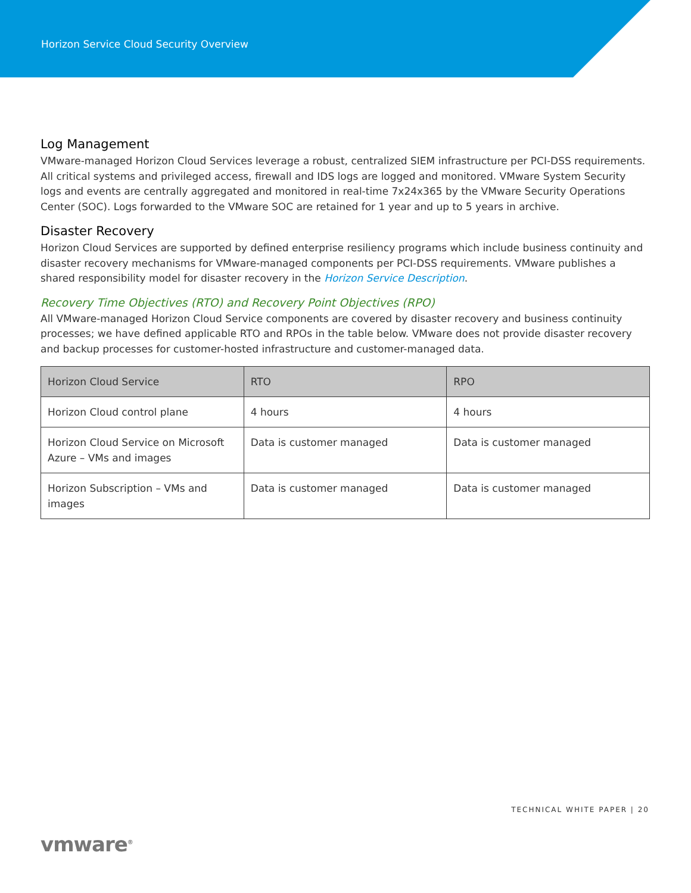Horizon Service Cloud Security Overview
Log Management
VMware-managed Horizon Cloud Services leverage a robust, centralized SIEM infrastructure per PCI-DSS requirements. All critical systems and privileged access, firewall and IDS logs are logged and monitored. VMware System Security logs and events are centrally aggregated and monitored in real-time 7x24x365 by the VMware Security Operations Center (SOC). Logs forwarded to the VMware SOC are retained for 1 year and up to 5 years in archive.
Disaster Recovery
Horizon Cloud Services are supported by defined enterprise resiliency programs which include business continuity and disaster recovery mechanisms for VMware-managed components per PCI-DSS requirements. VMware publishes a shared responsibility model for disaster recovery in the Horizon Service Description.
Recovery Time Objectives (RTO) and Recovery Point Objectives (RPO)
All VMware-managed Horizon Cloud Service components are covered by disaster recovery and business continuity processes; we have defined applicable RTO and RPOs in the table below. VMware does not provide disaster recovery and backup processes for customer-hosted infrastructure and customer-managed data.
| Horizon Cloud Service | RTO | RPO |
| --- | --- | --- |
| Horizon Cloud control plane | 4 hours | 4 hours |
| Horizon Cloud Service on Microsoft Azure – VMs and images | Data is customer managed | Data is customer managed |
| Horizon Subscription – VMs and images | Data is customer managed | Data is customer managed |
TECHNICAL WHITE PAPER | 20
vmware<sup>®</sup>